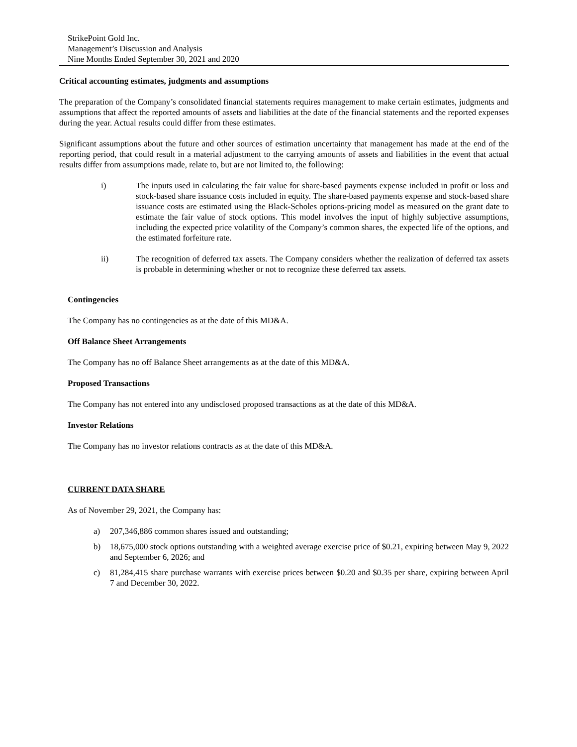StrikePoint Gold Inc.
Management’s Discussion and Analysis
Nine Months Ended September 30, 2021 and 2020
Critical accounting estimates, judgments and assumptions
The preparation of the Company’s consolidated financial statements requires management to make certain estimates, judgments and assumptions that affect the reported amounts of assets and liabilities at the date of the financial statements and the reported expenses during the year. Actual results could differ from these estimates.
Significant assumptions about the future and other sources of estimation uncertainty that management has made at the end of the reporting period, that could result in a material adjustment to the carrying amounts of assets and liabilities in the event that actual results differ from assumptions made, relate to, but are not limited to, the following:
i) The inputs used in calculating the fair value for share-based payments expense included in profit or loss and stock-based share issuance costs included in equity. The share-based payments expense and stock-based share issuance costs are estimated using the Black-Scholes options-pricing model as measured on the grant date to estimate the fair value of stock options. This model involves the input of highly subjective assumptions, including the expected price volatility of the Company’s common shares, the expected life of the options, and the estimated forfeiture rate.
ii) The recognition of deferred tax assets. The Company considers whether the realization of deferred tax assets is probable in determining whether or not to recognize these deferred tax assets.
Contingencies
The Company has no contingencies as at the date of this MD&A.
Off Balance Sheet Arrangements
The Company has no off Balance Sheet arrangements as at the date of this MD&A.
Proposed Transactions
The Company has not entered into any undisclosed proposed transactions as at the date of this MD&A.
Investor Relations
The Company has no investor relations contracts as at the date of this MD&A.
CURRENT DATA SHARE
As of November 29, 2021, the Company has:
a) 207,346,886 common shares issued and outstanding;
b) 18,675,000 stock options outstanding with a weighted average exercise price of $0.21, expiring between May 9, 2022 and September 6, 2026; and
c) 81,284,415 share purchase warrants with exercise prices between $0.20 and $0.35 per share, expiring between April 7 and December 30, 2022.